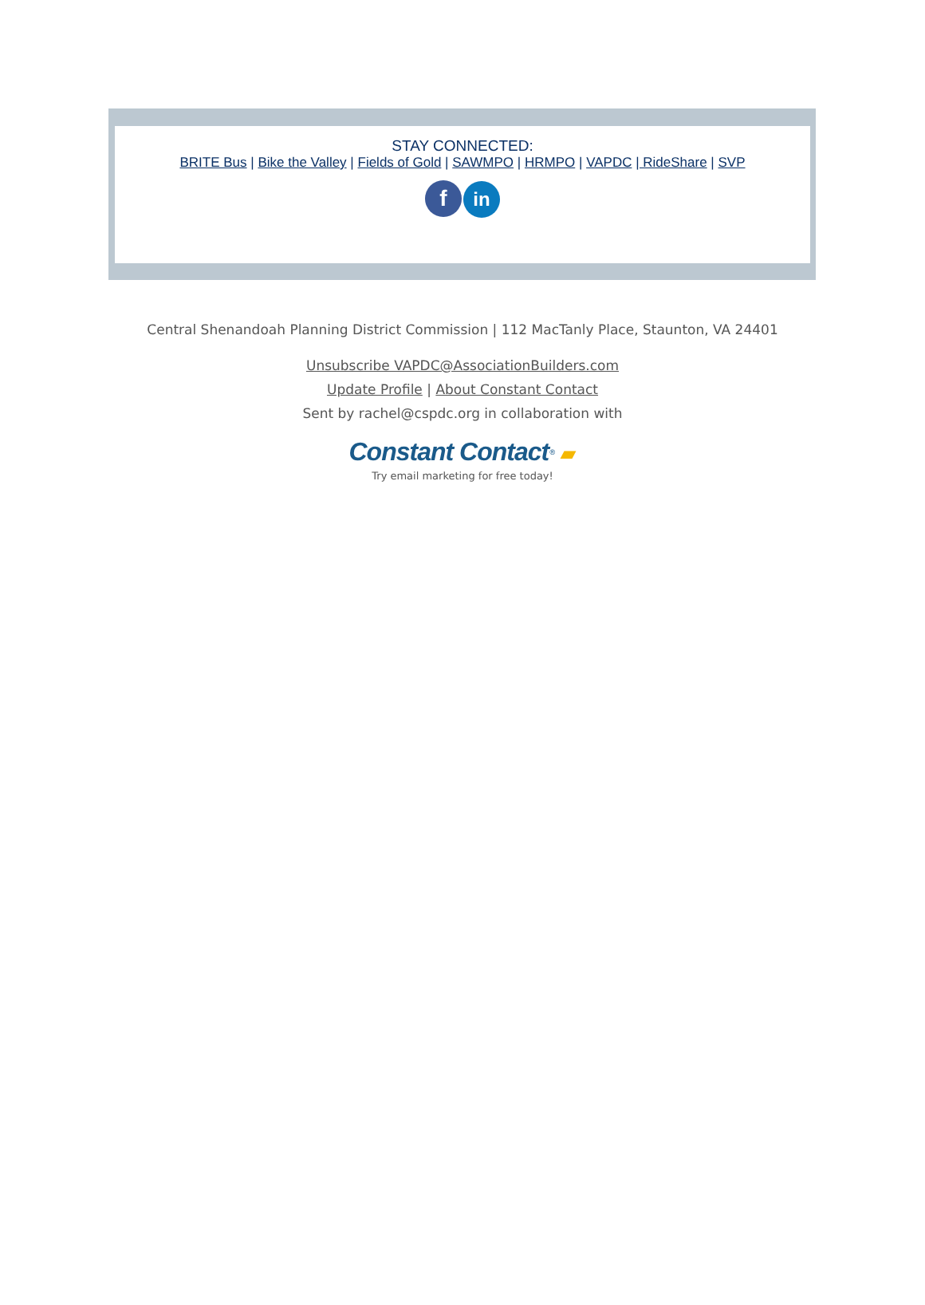STAY CONNECTED:
BRITE Bus | Bike the Valley | Fields of Gold | SAWMPO | HRMPO | VAPDC | RideShare | SVP
fin
Central Shenandoah Planning District Commission | 112 MacTanly Place, Staunton, VA 24401
Unsubscribe VAPDC@AssociationBuilders.com
Update Profile | About Constant Contact
Sent by rachel@cspdc.org in collaboration with
Constant Contact<sup>®</sup> ▰
Try email marketing for free today!